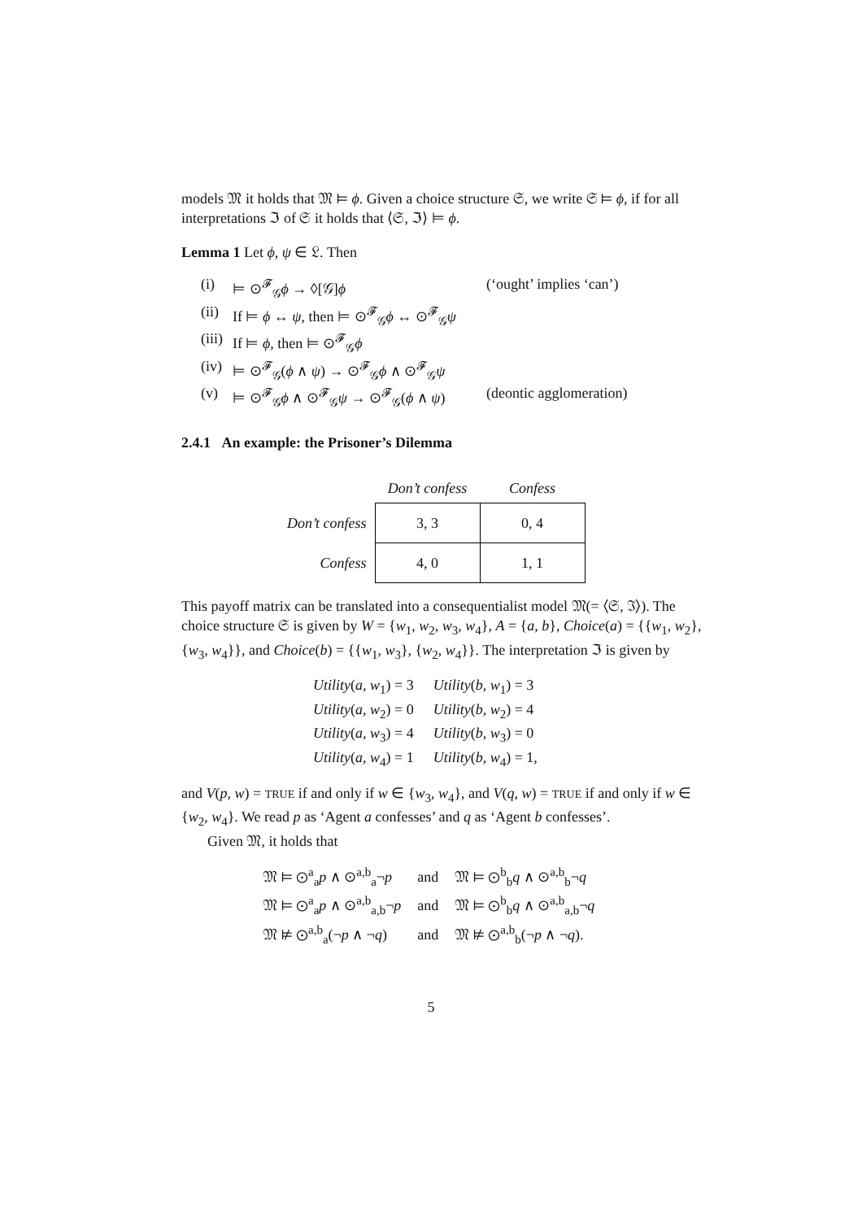models 𝔐 it holds that 𝔐 ⊨ ϕ. Given a choice structure 𝔖, we write 𝔖 ⊨ ϕ, if for all interpretations ℑ of 𝔖 it holds that ⟨𝔖, ℑ⟩ ⊨ ϕ.
Lemma 1 Let ϕ, ψ ∈ 𝔏. Then
| (i) | ⊨ ⊙<sup>𝓕</sup><sub>𝒢</sub> ϕ → ◊[𝒢] ϕ | (‘ought’ implies ‘can’) |
| (ii) | If ⊨ ϕ ↔ ψ , then ⊨ ⊙<sup>𝓕</sup><sub>𝒢</sub> ϕ ↔ ⊙<sup>𝓕</sup><sub>𝒢</sub> ψ | |
| (iii) | If ⊨ ϕ , then ⊨ ⊙<sup>𝓕</sup><sub>𝒢</sub> ϕ | |
| (iv) | ⊨ ⊙<sup>𝓕</sup><sub>𝒢</sub>( ϕ ∧ ψ ) → ⊙<sup>𝓕</sup><sub>𝒢</sub> ϕ ∧ ⊙<sup>𝓕</sup><sub>𝒢</sub> ψ | |
| (v) | ⊨ ⊙<sup>𝓕</sup><sub>𝒢</sub> ϕ ∧ ⊙<sup>𝓕</sup><sub>𝒢</sub> ψ → ⊙<sup>𝓕</sup><sub>𝒢</sub>( ϕ ∧ ψ ) | (deontic agglomeration) |
2.4.1 An example: the Prisoner’s Dilemma
| | Don’t confess | Confess |
| --- | --- | --- |
| Don’t confess | 3, 3 | 0, 4 |
| Confess | 4, 0 | 1, 1 |
This payoff matrix can be translated into a consequentialist model 𝔐(= ⟨𝔖, ℑ⟩). The choice structure 𝔖 is given by W = {w<sub>1</sub>, w<sub>2</sub>, w<sub>3</sub>, w<sub>4</sub>}, A = {a, b}, Choice(a) = {{w<sub>1</sub>, w<sub>2</sub>}, {w<sub>3</sub>, w<sub>4</sub>}}, and Choice(b) = {{w<sub>1</sub>, w<sub>3</sub>}, {w<sub>2</sub>, w<sub>4</sub>}}. The interpretation ℑ is given by
| Utility ( a, w<sub>1</sub>) = 3 | Utility ( b, w<sub>1</sub>) = 3 |
| Utility ( a, w<sub>2</sub>) = 0 | Utility ( b, w<sub>2</sub>) = 4 |
| Utility ( a, w<sub>3</sub>) = 4 | Utility ( b, w<sub>3</sub>) = 0 |
| Utility ( a, w<sub>4</sub>) = 1 | Utility ( b, w<sub>4</sub>) = 1, |
and V(p, w) = TRUE if and only if w ∈ {w<sub>3</sub>, w<sub>4</sub>}, and V(q, w) = TRUE if and only if w ∈ {w<sub>2</sub>, w<sub>4</sub>}. We read p as ‘Agent a confesses’ and q as ‘Agent b confesses’.
Given 𝔐, it holds that
| 𝔐 ⊨ ⊙<sup>a</sup><sub>a</sub> p ∧ ⊙<sup>a,b</sup><sub>a</sub>¬ p | and | 𝔐 ⊨ ⊙<sup>b</sup><sub>b</sub> q ∧ ⊙<sup>a,b</sup><sub>b</sub>¬ q |
| 𝔐 ⊨ ⊙<sup>a</sup><sub>a</sub> p ∧ ⊙<sup>a,b</sup><sub>a,b</sub>¬ p | and | 𝔐 ⊨ ⊙<sup>b</sup><sub>b</sub> q ∧ ⊙<sup>a,b</sup><sub>a,b</sub>¬ q |
| 𝔐 ⊭ ⊙<sup>a,b</sup><sub>a</sub>(¬ p ∧ ¬ q ) | and | 𝔐 ⊭ ⊙<sup>a,b</sup><sub>b</sub>(¬ p ∧ ¬ q ). |
5